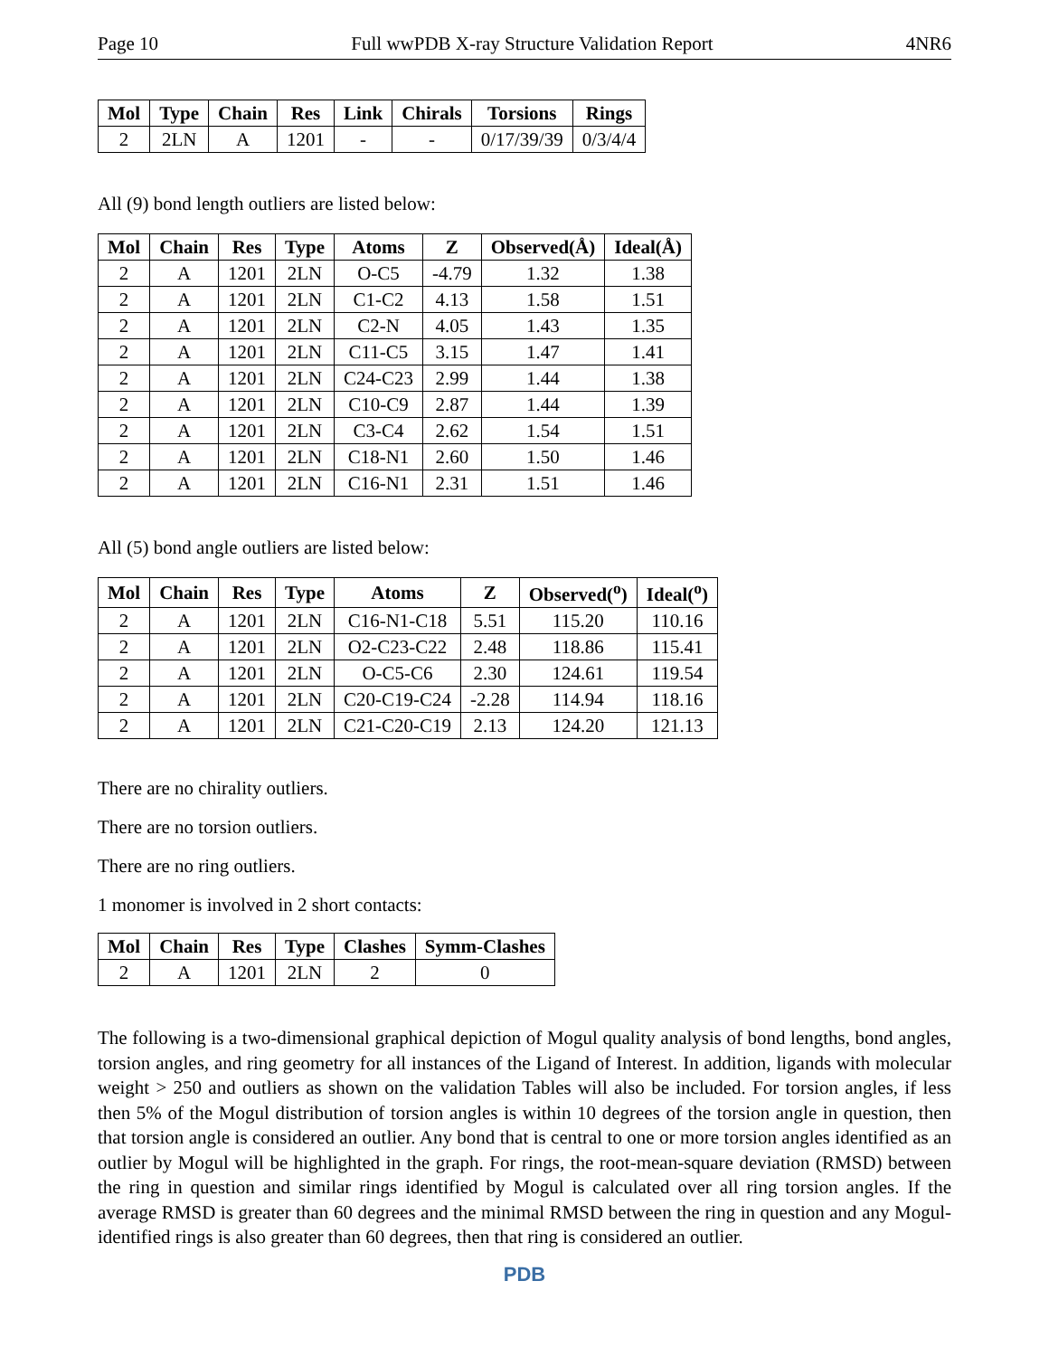Page 10 Full wwPDB X-ray Structure Validation Report 4NR6
| Mol | Type | Chain | Res | Link | Chirals | Torsions | Rings |
| --- | --- | --- | --- | --- | --- | --- | --- |
| 2 | 2LN | A | 1201 | - | - | 0/17/39/39 | 0/3/4/4 |
All (9) bond length outliers are listed below:
| Mol | Chain | Res | Type | Atoms | Z | Observed(Å) | Ideal(Å) |
| --- | --- | --- | --- | --- | --- | --- | --- |
| 2 | A | 1201 | 2LN | O-C5 | -4.79 | 1.32 | 1.38 |
| 2 | A | 1201 | 2LN | C1-C2 | 4.13 | 1.58 | 1.51 |
| 2 | A | 1201 | 2LN | C2-N | 4.05 | 1.43 | 1.35 |
| 2 | A | 1201 | 2LN | C11-C5 | 3.15 | 1.47 | 1.41 |
| 2 | A | 1201 | 2LN | C24-C23 | 2.99 | 1.44 | 1.38 |
| 2 | A | 1201 | 2LN | C10-C9 | 2.87 | 1.44 | 1.39 |
| 2 | A | 1201 | 2LN | C3-C4 | 2.62 | 1.54 | 1.51 |
| 2 | A | 1201 | 2LN | C18-N1 | 2.60 | 1.50 | 1.46 |
| 2 | A | 1201 | 2LN | C16-N1 | 2.31 | 1.51 | 1.46 |
All (5) bond angle outliers are listed below:
| Mol | Chain | Res | Type | Atoms | Z | Observed(<sup>o</sup>) | Ideal(<sup>o</sup>) |
| --- | --- | --- | --- | --- | --- | --- | --- |
| 2 | A | 1201 | 2LN | C16-N1-C18 | 5.51 | 115.20 | 110.16 |
| 2 | A | 1201 | 2LN | O2-C23-C22 | 2.48 | 118.86 | 115.41 |
| 2 | A | 1201 | 2LN | O-C5-C6 | 2.30 | 124.61 | 119.54 |
| 2 | A | 1201 | 2LN | C20-C19-C24 | -2.28 | 114.94 | 118.16 |
| 2 | A | 1201 | 2LN | C21-C20-C19 | 2.13 | 124.20 | 121.13 |
There are no chirality outliers.
There are no torsion outliers.
There are no ring outliers.
1 monomer is involved in 2 short contacts:
| Mol | Chain | Res | Type | Clashes | Symm-Clashes |
| --- | --- | --- | --- | --- | --- |
| 2 | A | 1201 | 2LN | 2 | 0 |
The following is a two-dimensional graphical depiction of Mogul quality analysis of bond lengths, bond angles, torsion angles, and ring geometry for all instances of the Ligand of Interest. In addition, ligands with molecular weight > 250 and outliers as shown on the validation Tables will also be included. For torsion angles, if less then 5% of the Mogul distribution of torsion angles is within 10 degrees of the torsion angle in question, then that torsion angle is considered an outlier. Any bond that is central to one or more torsion angles identified as an outlier by Mogul will be highlighted in the graph. For rings, the root-mean-square deviation (RMSD) between the ring in question and similar rings identified by Mogul is calculated over all ring torsion angles. If the average RMSD is greater than 60 degrees and the minimal RMSD between the ring in question and any Mogul-identified rings is also greater than 60 degrees, then that ring is considered an outlier.
PDB